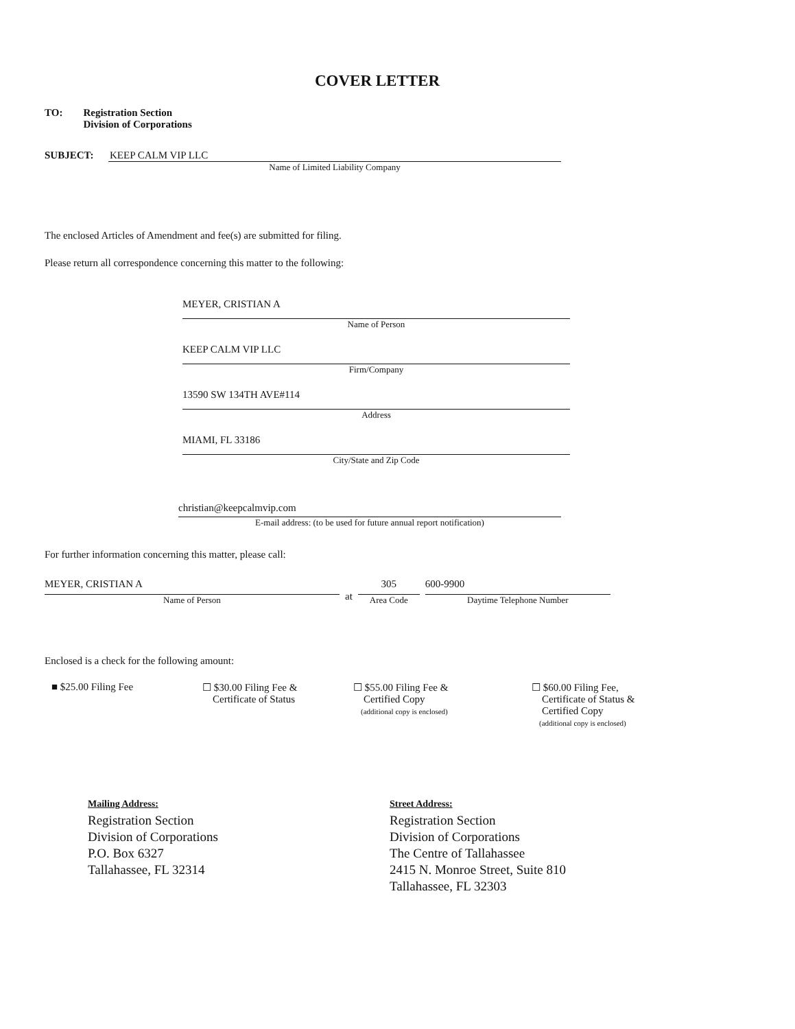COVER LETTER
TO: Registration Section
Division of Corporations
SUBJECT:
KEEP CALM VIP LLC
Name of Limited Liability Company
The enclosed Articles of Amendment and fee(s) are submitted for filing.
Please return all correspondence concerning this matter to the following:
MEYER, CRISTIAN A
Name of Person
KEEP CALM VIP LLC
Firm/Company
13590 SW 134TH AVE#114
Address
MIAMI, FL 33186
City/State and Zip Code
christian@keepcalmvip.com
E-mail address: (to be used for future annual report notification)
For further information concerning this matter, please call:
MEYER, CRISTIAN A
Name of Person
at
305
Area Code
600-9900
Daytime Telephone Number
Enclosed is a check for the following amount:
■ $25.00 Filing Fee ☐ $30.00 Filing Fee &
Certificate of Status
☐ $55.00 Filing Fee &
Certified Copy
(additional copy is enclosed)
☐ $60.00 Filing Fee,
Certificate of Status &
Certified Copy
(additional copy is enclosed)
Mailing Address:
Registration Section
Division of Corporations
P.O. Box 6327
Tallahassee, FL 32314
Street Address:
Registration Section
Division of Corporations
The Centre of Tallahassee
2415 N. Monroe Street, Suite 810
Tallahassee, FL 32303